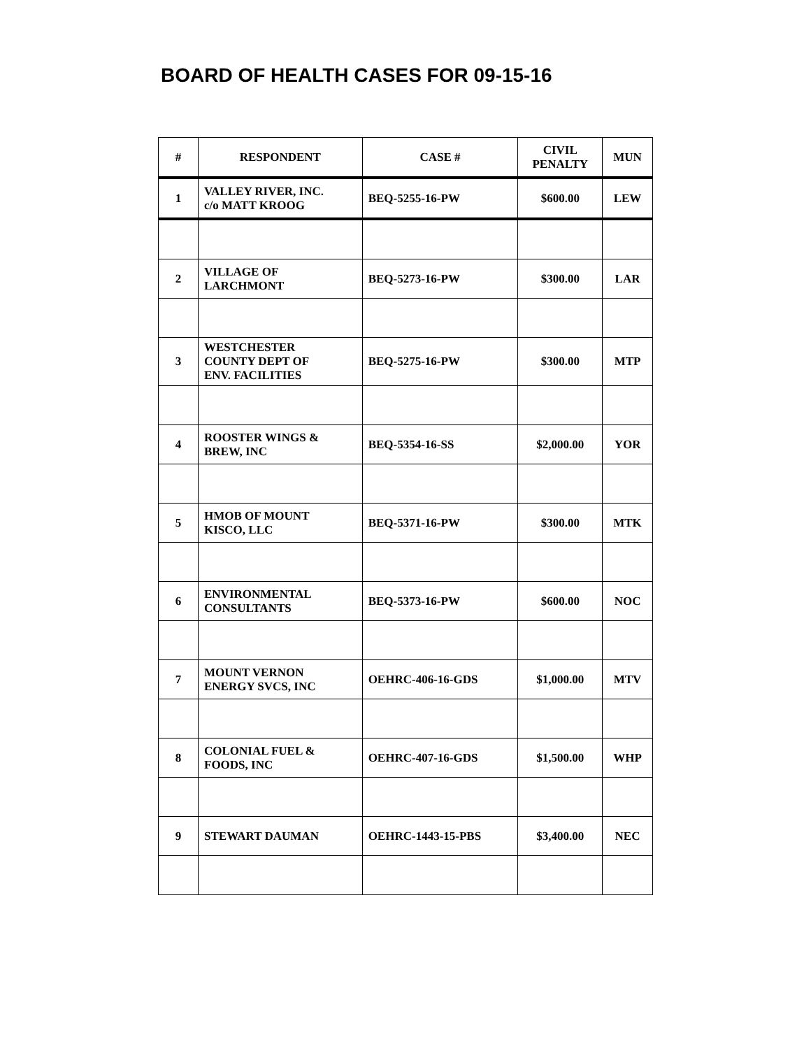BOARD OF HEALTH CASES FOR 09-15-16
| # | RESPONDENT | CASE # | CIVIL PENALTY | MUN |
| --- | --- | --- | --- | --- |
| 1 | VALLEY RIVER, INC. c/o MATT KROOG | BEQ-5255-16-PW | $600.00 | LEW |
| 2 | VILLAGE OF LARCHMONT | BEQ-5273-16-PW | $300.00 | LAR |
| 3 | WESTCHESTER COUNTY DEPT OF ENV. FACILITIES | BEQ-5275-16-PW | $300.00 | MTP |
| 4 | ROOSTER WINGS & BREW, INC | BEQ-5354-16-SS | $2,000.00 | YOR |
| 5 | HMOB OF MOUNT KISCO, LLC | BEQ-5371-16-PW | $300.00 | MTK |
| 6 | ENVIRONMENTAL CONSULTANTS | BEQ-5373-16-PW | $600.00 | NOC |
| 7 | MOUNT VERNON ENERGY SVCS, INC | OEHRC-406-16-GDS | $1,000.00 | MTV |
| 8 | COLONIAL FUEL & FOODS, INC | OEHRC-407-16-GDS | $1,500.00 | WHP |
| 9 | STEWART DAUMAN | OEHRC-1443-15-PBS | $3,400.00 | NEC |